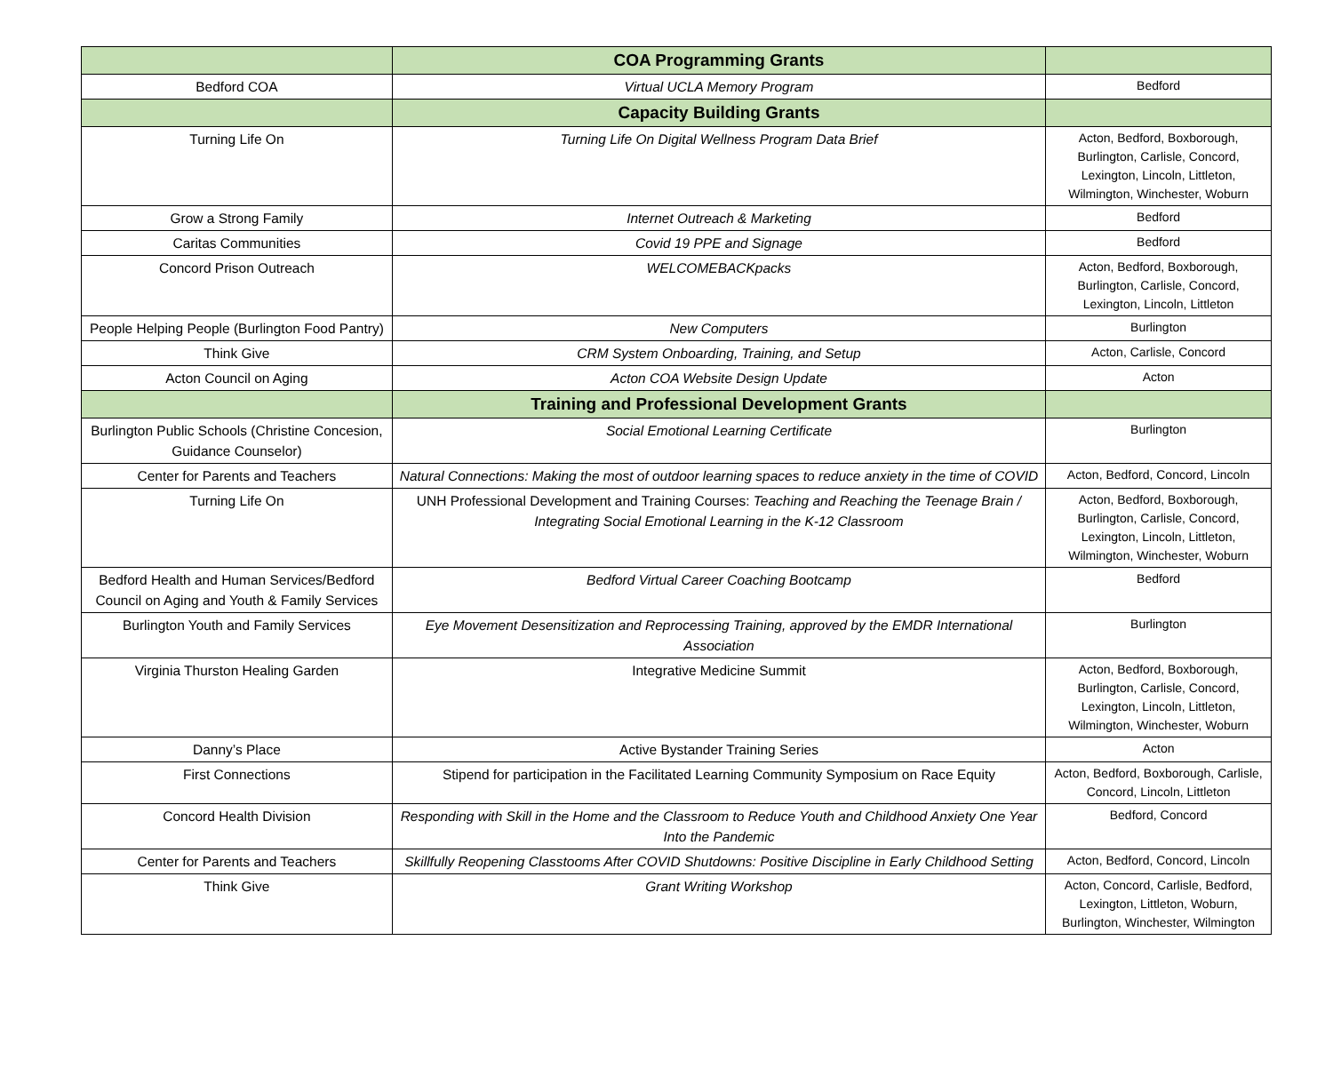| | COA Programming Grants | |
| Bedford COA | Virtual UCLA Memory Program | Bedford |
| | Capacity Building Grants | |
| Turning Life On | Turning Life On Digital Wellness Program Data Brief | Acton, Bedford, Boxborough, Burlington, Carlisle, Concord, Lexington, Lincoln, Littleton, Wilmington, Winchester, Woburn |
| Grow a Strong Family | Internet Outreach & Marketing | Bedford |
| Caritas Communities | Covid 19 PPE and Signage | Bedford |
| Concord Prison Outreach | WELCOMEBACKpacks | Acton, Bedford, Boxborough, Burlington, Carlisle, Concord, Lexington, Lincoln, Littleton |
| People Helping People (Burlington Food Pantry) | New Computers | Burlington |
| Think Give | CRM System Onboarding, Training, and Setup | Acton, Carlisle, Concord |
| Acton Council on Aging | Acton COA Website Design Update | Acton |
| | Training and Professional Development Grants | |
| Burlington Public Schools (Christine Concesion, Guidance Counselor) | Social Emotional Learning Certificate | Burlington |
| Center for Parents and Teachers | Natural Connections: Making the most of outdoor learning spaces to reduce anxiety in the time of COVID | Acton, Bedford, Concord, Lincoln |
| Turning Life On | UNH Professional Development and Training Courses: Teaching and Reaching the Teenage Brain / Integrating Social Emotional Learning in the K-12 Classroom | Acton, Bedford, Boxborough, Burlington, Carlisle, Concord, Lexington, Lincoln, Littleton, Wilmington, Winchester, Woburn |
| Bedford Health and Human Services/Bedford Council on Aging and Youth & Family Services | Bedford Virtual Career Coaching Bootcamp | Bedford |
| Burlington Youth and Family Services | Eye Movement Desensitization and Reprocessing Training, approved by the EMDR International Association | Burlington |
| Virginia Thurston Healing Garden | Integrative Medicine Summit | Acton, Bedford, Boxborough, Burlington, Carlisle, Concord, Lexington, Lincoln, Littleton, Wilmington, Winchester, Woburn |
| Danny’s Place | Active Bystander Training Series | Acton |
| First Connections | Stipend for participation in the Facilitated Learning Community Symposium on Race Equity | Acton, Bedford, Boxborough, Carlisle, Concord, Lincoln, Littleton |
| Concord Health Division | Responding with Skill in the Home and the Classroom to Reduce Youth and Childhood Anxiety One Year Into the Pandemic | Bedford, Concord |
| Center for Parents and Teachers | Skillfully Reopening Classtooms After COVID Shutdowns: Positive Discipline in Early Childhood Setting | Acton, Bedford, Concord, Lincoln |
| Think Give | Grant Writing Workshop | Acton, Concord, Carlisle, Bedford, Lexington, Littleton, Woburn, Burlington, Winchester, Wilmington |